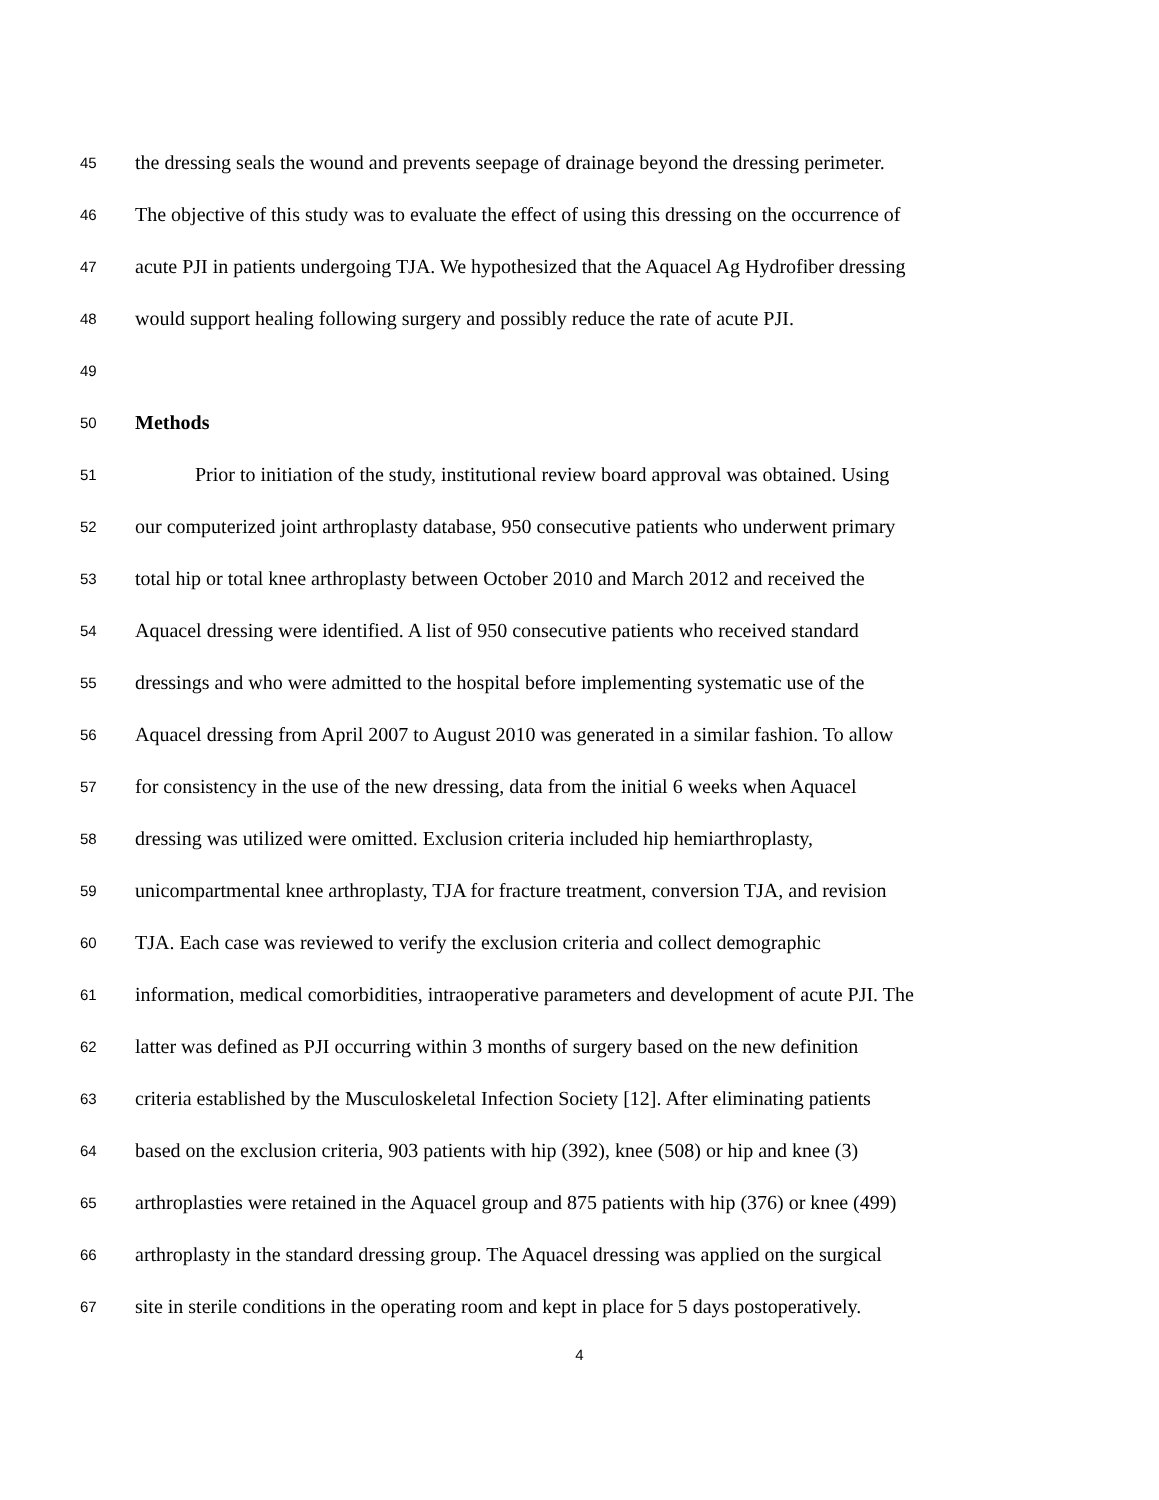45 the dressing seals the wound and prevents seepage of drainage beyond the dressing perimeter.
46 The objective of this study was to evaluate the effect of using this dressing on the occurrence of
47 acute PJI in patients undergoing TJA. We hypothesized that the Aquacel Ag Hydrofiber dressing
48 would support healing following surgery and possibly reduce the rate of acute PJI.
49
50 Methods
51 Prior to initiation of the study, institutional review board approval was obtained. Using
52 our computerized joint arthroplasty database, 950 consecutive patients who underwent primary
53 total hip or total knee arthroplasty between October 2010 and March 2012 and received the
54 Aquacel dressing were identified. A list of 950 consecutive patients who received standard
55 dressings and who were admitted to the hospital before implementing systematic use of the
56 Aquacel dressing from April 2007 to August 2010 was generated in a similar fashion. To allow
57 for consistency in the use of the new dressing, data from the initial 6 weeks when Aquacel
58 dressing was utilized were omitted. Exclusion criteria included hip hemiarthroplasty,
59 unicompartmental knee arthroplasty, TJA for fracture treatment, conversion TJA, and revision
60 TJA. Each case was reviewed to verify the exclusion criteria and collect demographic
61 information, medical comorbidities, intraoperative parameters and development of acute PJI. The
62 latter was defined as PJI occurring within 3 months of surgery based on the new definition
63 criteria established by the Musculoskeletal Infection Society [12]. After eliminating patients
64 based on the exclusion criteria, 903 patients with hip (392), knee (508) or hip and knee (3)
65 arthroplasties were retained in the Aquacel group and 875 patients with hip (376) or knee (499)
66 arthroplasty in the standard dressing group. The Aquacel dressing was applied on the surgical
67 site in sterile conditions in the operating room and kept in place for 5 days postoperatively.
4